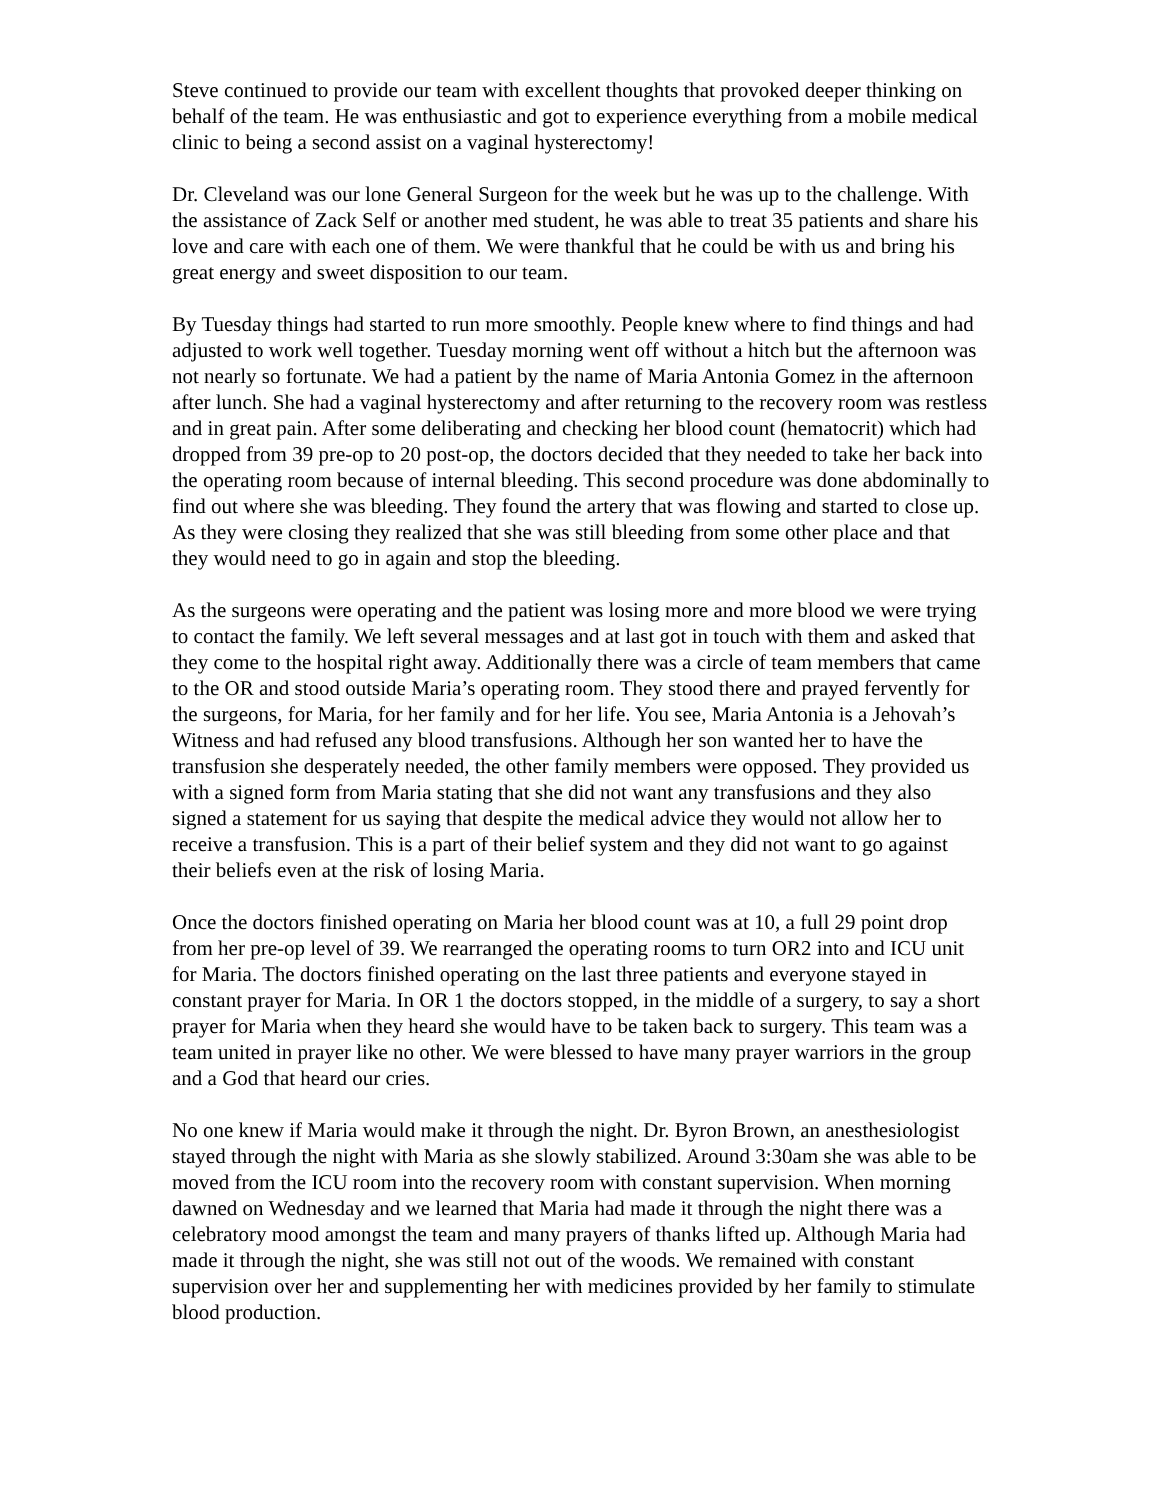Steve continued to provide our team with excellent thoughts that provoked deeper thinking on behalf of the team. He was enthusiastic and got to experience everything from a mobile medical clinic to being a second assist on a vaginal hysterectomy!
Dr. Cleveland was our lone General Surgeon for the week but he was up to the challenge. With the assistance of Zack Self or another med student, he was able to treat 35 patients and share his love and care with each one of them. We were thankful that he could be with us and bring his great energy and sweet disposition to our team.
By Tuesday things had started to run more smoothly. People knew where to find things and had adjusted to work well together. Tuesday morning went off without a hitch but the afternoon was not nearly so fortunate. We had a patient by the name of Maria Antonia Gomez in the afternoon after lunch. She had a vaginal hysterectomy and after returning to the recovery room was restless and in great pain. After some deliberating and checking her blood count (hematocrit) which had dropped from 39 pre-op to 20 post-op, the doctors decided that they needed to take her back into the operating room because of internal bleeding. This second procedure was done abdominally to find out where she was bleeding. They found the artery that was flowing and started to close up. As they were closing they realized that she was still bleeding from some other place and that they would need to go in again and stop the bleeding.
As the surgeons were operating and the patient was losing more and more blood we were trying to contact the family. We left several messages and at last got in touch with them and asked that they come to the hospital right away. Additionally there was a circle of team members that came to the OR and stood outside Maria’s operating room. They stood there and prayed fervently for the surgeons, for Maria, for her family and for her life. You see, Maria Antonia is a Jehovah’s Witness and had refused any blood transfusions. Although her son wanted her to have the transfusion she desperately needed, the other family members were opposed. They provided us with a signed form from Maria stating that she did not want any transfusions and they also signed a statement for us saying that despite the medical advice they would not allow her to receive a transfusion. This is a part of their belief system and they did not want to go against their beliefs even at the risk of losing Maria.
Once the doctors finished operating on Maria her blood count was at 10, a full 29 point drop from her pre-op level of 39. We rearranged the operating rooms to turn OR2 into and ICU unit for Maria. The doctors finished operating on the last three patients and everyone stayed in constant prayer for Maria. In OR 1 the doctors stopped, in the middle of a surgery, to say a short prayer for Maria when they heard she would have to be taken back to surgery. This team was a team united in prayer like no other. We were blessed to have many prayer warriors in the group and a God that heard our cries.
No one knew if Maria would make it through the night. Dr. Byron Brown, an anesthesiologist stayed through the night with Maria as she slowly stabilized. Around 3:30am she was able to be moved from the ICU room into the recovery room with constant supervision. When morning dawned on Wednesday and we learned that Maria had made it through the night there was a celebratory mood amongst the team and many prayers of thanks lifted up. Although Maria had made it through the night, she was still not out of the woods. We remained with constant supervision over her and supplementing her with medicines provided by her family to stimulate blood production.